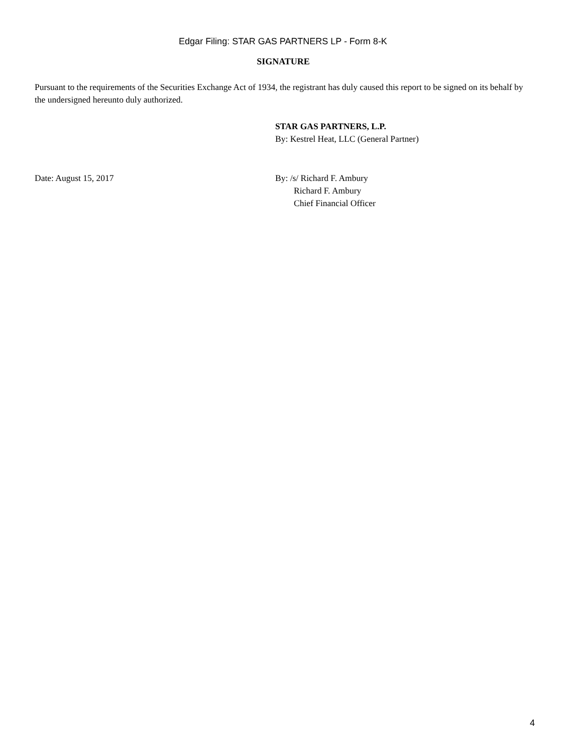Edgar Filing: STAR GAS PARTNERS LP - Form 8-K
SIGNATURE
Pursuant to the requirements of the Securities Exchange Act of 1934, the registrant has duly caused this report to be signed on its behalf by the undersigned hereunto duly authorized.
STAR GAS PARTNERS, L.P.
By: Kestrel Heat, LLC (General Partner)
Date: August 15, 2017 By: /s/ Richard F. Ambury
Richard F. Ambury
Chief Financial Officer
4